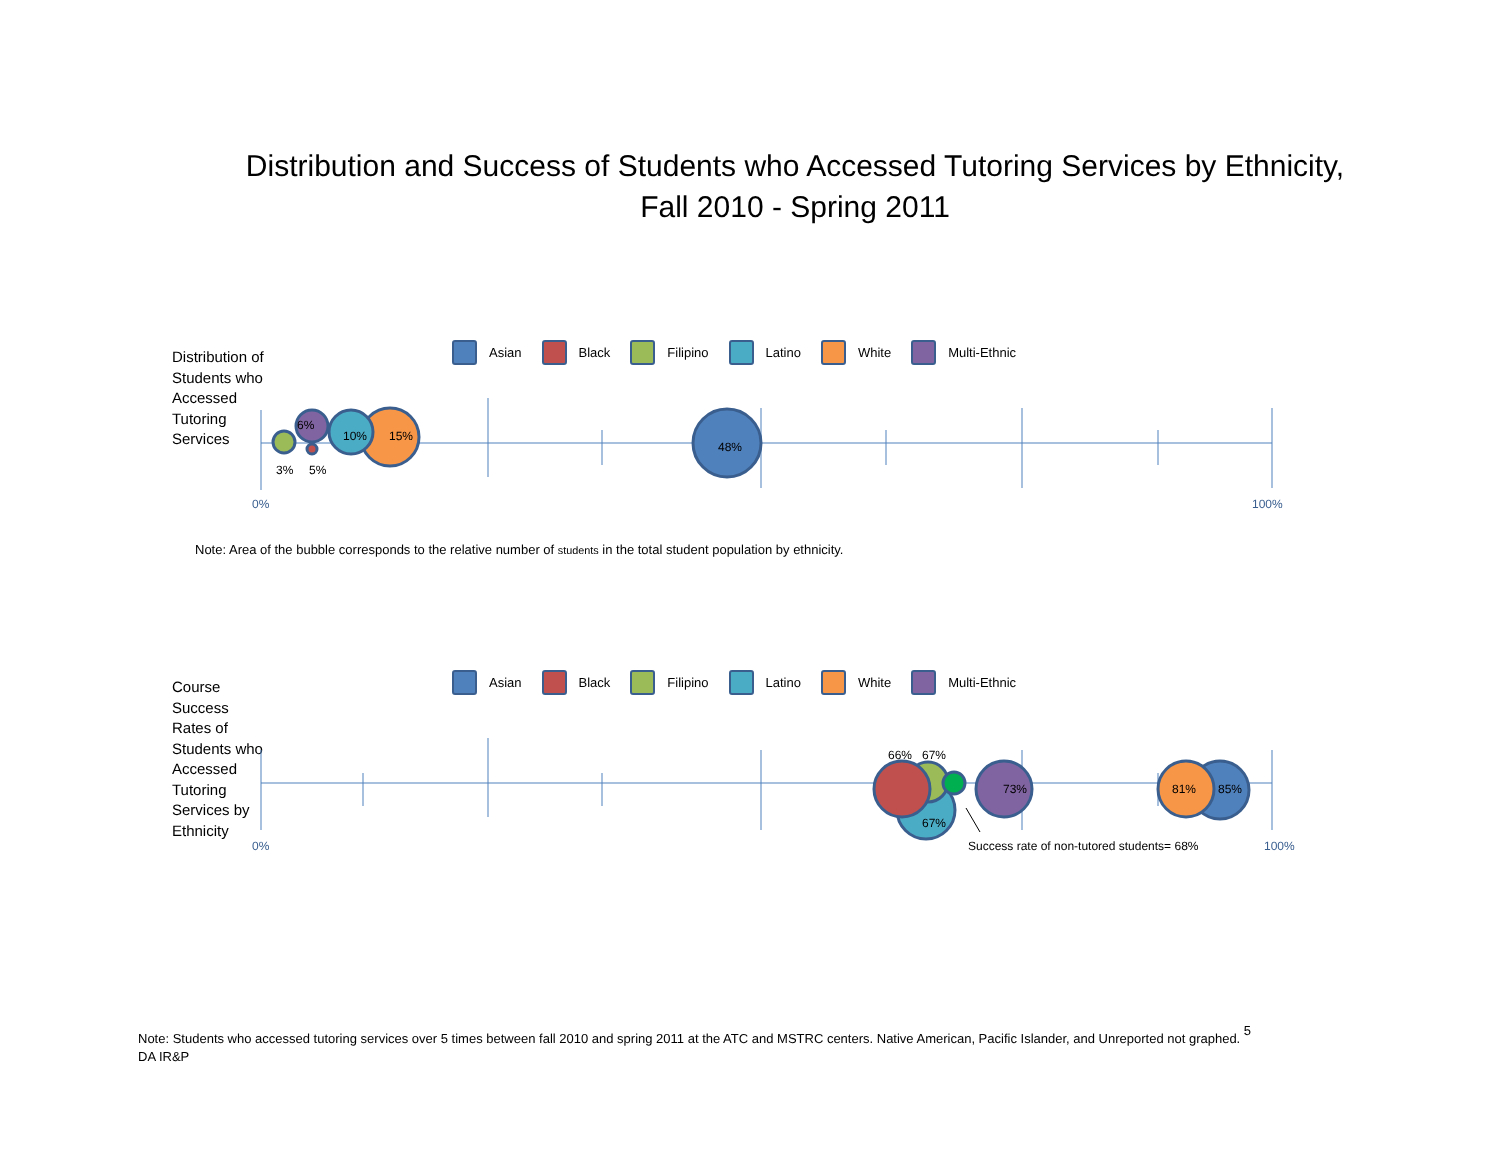Distribution and Success of Students who Accessed Tutoring Services by Ethnicity,
Fall 2010 - Spring 2011
Distribution of Students who Accessed Tutoring Services
Asian Black Filipino Latino White Multi-Ethnic
15%
10%
6%
3%
5%
48%
0%
100%
Note: Area of the bubble corresponds to the relative number of students in the total student population by ethnicity.
Course Success Rates of Students who Accessed Tutoring Services by Ethnicity
Asian Black Filipino Latino White Multi-Ethnic
66%
67%
67%
73%
81%
85%
0%
100%
Success rate of non-tutored students= 68%
Note: Students who accessed tutoring services over 5 times between fall 2010 and spring 2011 at the ATC and MSTRC centers. Native American, Pacific Islander, and Unreported not graphed. 5
DA IR&P